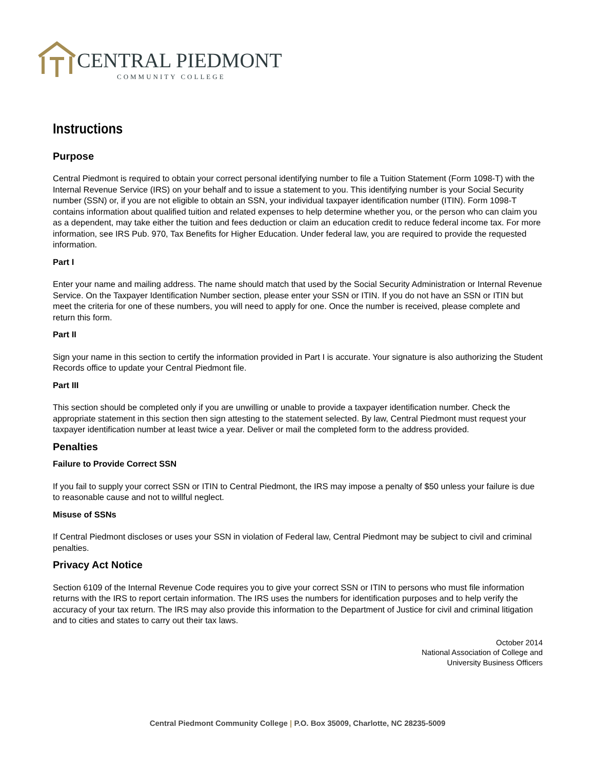CENTRAL PIEDMONT
COMMUNITY COLLEGE
Instructions
Purpose
Central Piedmont is required to obtain your correct personal identifying number to file a Tuition Statement (Form 1098-T) with the Internal Revenue Service (IRS) on your behalf and to issue a statement to you. This identifying number is your Social Security number (SSN) or, if you are not eligible to obtain an SSN, your individual taxpayer identification number (ITIN). Form 1098-T contains information about qualified tuition and related expenses to help determine whether you, or the person who can claim you as a dependent, may take either the tuition and fees deduction or claim an education credit to reduce federal income tax. For more information, see IRS Pub. 970, Tax Benefits for Higher Education. Under federal law, you are required to provide the requested information.
Part I
Enter your name and mailing address. The name should match that used by the Social Security Administration or Internal Revenue Service. On the Taxpayer Identification Number section, please enter your SSN or ITIN. If you do not have an SSN or ITIN but meet the criteria for one of these numbers, you will need to apply for one. Once the number is received, please complete and return this form.
Part II
Sign your name in this section to certify the information provided in Part I is accurate. Your signature is also authorizing the Student Records office to update your Central Piedmont file.
Part III
This section should be completed only if you are unwilling or unable to provide a taxpayer identification number. Check the appropriate statement in this section then sign attesting to the statement selected. By law, Central Piedmont must request your taxpayer identification number at least twice a year. Deliver or mail the completed form to the address provided.
Penalties
Failure to Provide Correct SSN
If you fail to supply your correct SSN or ITIN to Central Piedmont, the IRS may impose a penalty of $50 unless your failure is due to reasonable cause and not to willful neglect.
Misuse of SSNs
If Central Piedmont discloses or uses your SSN in violation of Federal law, Central Piedmont may be subject to civil and criminal penalties.
Privacy Act Notice
Section 6109 of the Internal Revenue Code requires you to give your correct SSN or ITIN to persons who must file information returns with the IRS to report certain information. The IRS uses the numbers for identification purposes and to help verify the accuracy of your tax return. The IRS may also provide this information to the Department of Justice for civil and criminal litigation and to cities and states to carry out their tax laws.
October 2014
National Association of College and
University Business Officers
Central Piedmont Community College | P.O. Box 35009, Charlotte, NC 28235-5009